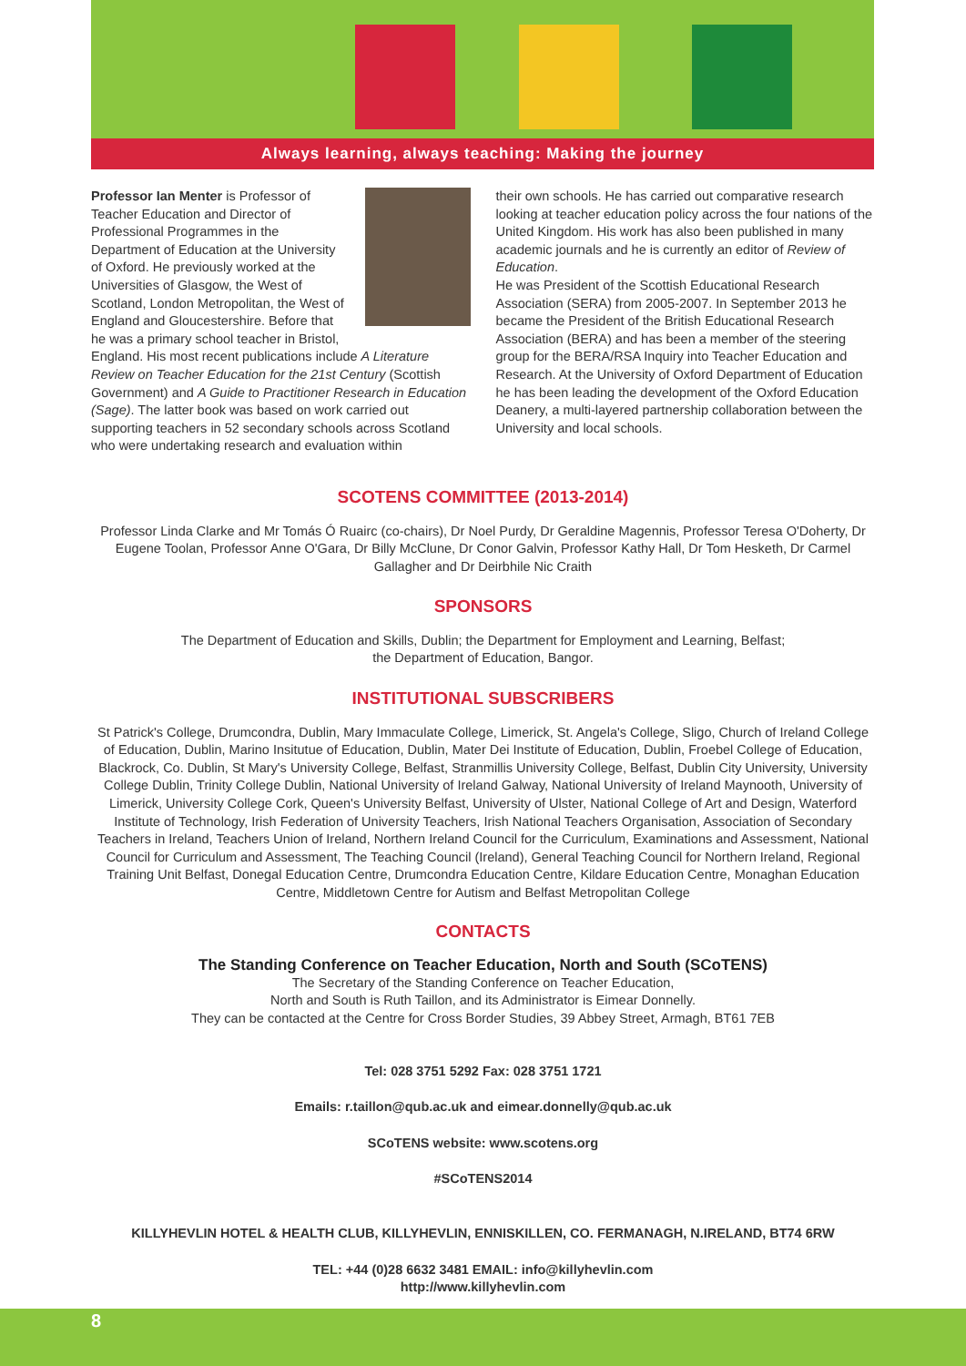Always learning, always teaching: Making the journey
Professor Ian Menter is Professor of Teacher Education and Director of Professional Programmes in the Department of Education at the University of Oxford. He previously worked at the Universities of Glasgow, the West of Scotland, London Metropolitan, the West of England and Gloucestershire. Before that he was a primary school teacher in Bristol, England. His most recent publications include A Literature Review on Teacher Education for the 21st Century (Scottish Government) and A Guide to Practitioner Research in Education (Sage). The latter book was based on work carried out supporting teachers in 52 secondary schools across Scotland who were undertaking research and evaluation within
their own schools. He has carried out comparative research looking at teacher education policy across the four nations of the United Kingdom. His work has also been published in many academic journals and he is currently an editor of Review of Education.
He was President of the Scottish Educational Research Association (SERA) from 2005-2007. In September 2013 he became the President of the British Educational Research Association (BERA) and has been a member of the steering group for the BERA/RSA Inquiry into Teacher Education and Research. At the University of Oxford Department of Education he has been leading the development of the Oxford Education Deanery, a multi-layered partnership collaboration between the University and local schools.
SCOTENS COMMITTEE (2013-2014)
Professor Linda Clarke and Mr Tomás Ó Ruairc (co-chairs), Dr Noel Purdy, Dr Geraldine Magennis, Professor Teresa O'Doherty, Dr Eugene Toolan, Professor Anne O'Gara, Dr Billy McClune, Dr Conor Galvin, Professor Kathy Hall, Dr Tom Hesketh, Dr Carmel Gallagher and Dr Deirbhile Nic Craith
SPONSORS
The Department of Education and Skills, Dublin; the Department for Employment and Learning, Belfast;
the Department of Education, Bangor.
INSTITUTIONAL SUBSCRIBERS
St Patrick's College, Drumcondra, Dublin, Mary Immaculate College, Limerick, St. Angela's College, Sligo, Church of Ireland College of Education, Dublin, Marino Insitutue of Education, Dublin, Mater Dei Institute of Education, Dublin, Froebel College of Education, Blackrock, Co. Dublin, St Mary's University College, Belfast, Stranmillis University College, Belfast, Dublin City University, University College Dublin, Trinity College Dublin, National University of Ireland Galway, National University of Ireland Maynooth, University of Limerick, University College Cork, Queen's University Belfast, University of Ulster, National College of Art and Design, Waterford Institute of Technology, Irish Federation of University Teachers, Irish National Teachers Organisation, Association of Secondary Teachers in Ireland, Teachers Union of Ireland, Northern Ireland Council for the Curriculum, Examinations and Assessment, National Council for Curriculum and Assessment, The Teaching Council (Ireland), General Teaching Council for Northern Ireland, Regional Training Unit Belfast, Donegal Education Centre, Drumcondra Education Centre, Kildare Education Centre, Monaghan Education Centre, Middletown Centre for Autism and Belfast Metropolitan College
CONTACTS
The Standing Conference on Teacher Education, North and South (SCoTENS)
The Secretary of the Standing Conference on Teacher Education,
North and South is Ruth Taillon, and its Administrator is Eimear Donnelly.
They can be contacted at the Centre for Cross Border Studies, 39 Abbey Street, Armagh, BT61 7EB
Tel: 028 3751 5292 Fax: 028 3751 1721
Emails: r.taillon@qub.ac.uk and eimear.donnelly@qub.ac.uk
SCoTENS website: www.scotens.org
#SCoTENS2014
KILLYHEVLIN HOTEL & HEALTH CLUB, KILLYHEVLIN, ENNISKILLEN, CO. FERMANAGH, N.IRELAND, BT74 6RW
TEL: +44 (0)28 6632 3481 EMAIL: info@killyhevlin.com
http://www.killyhevlin.com
8